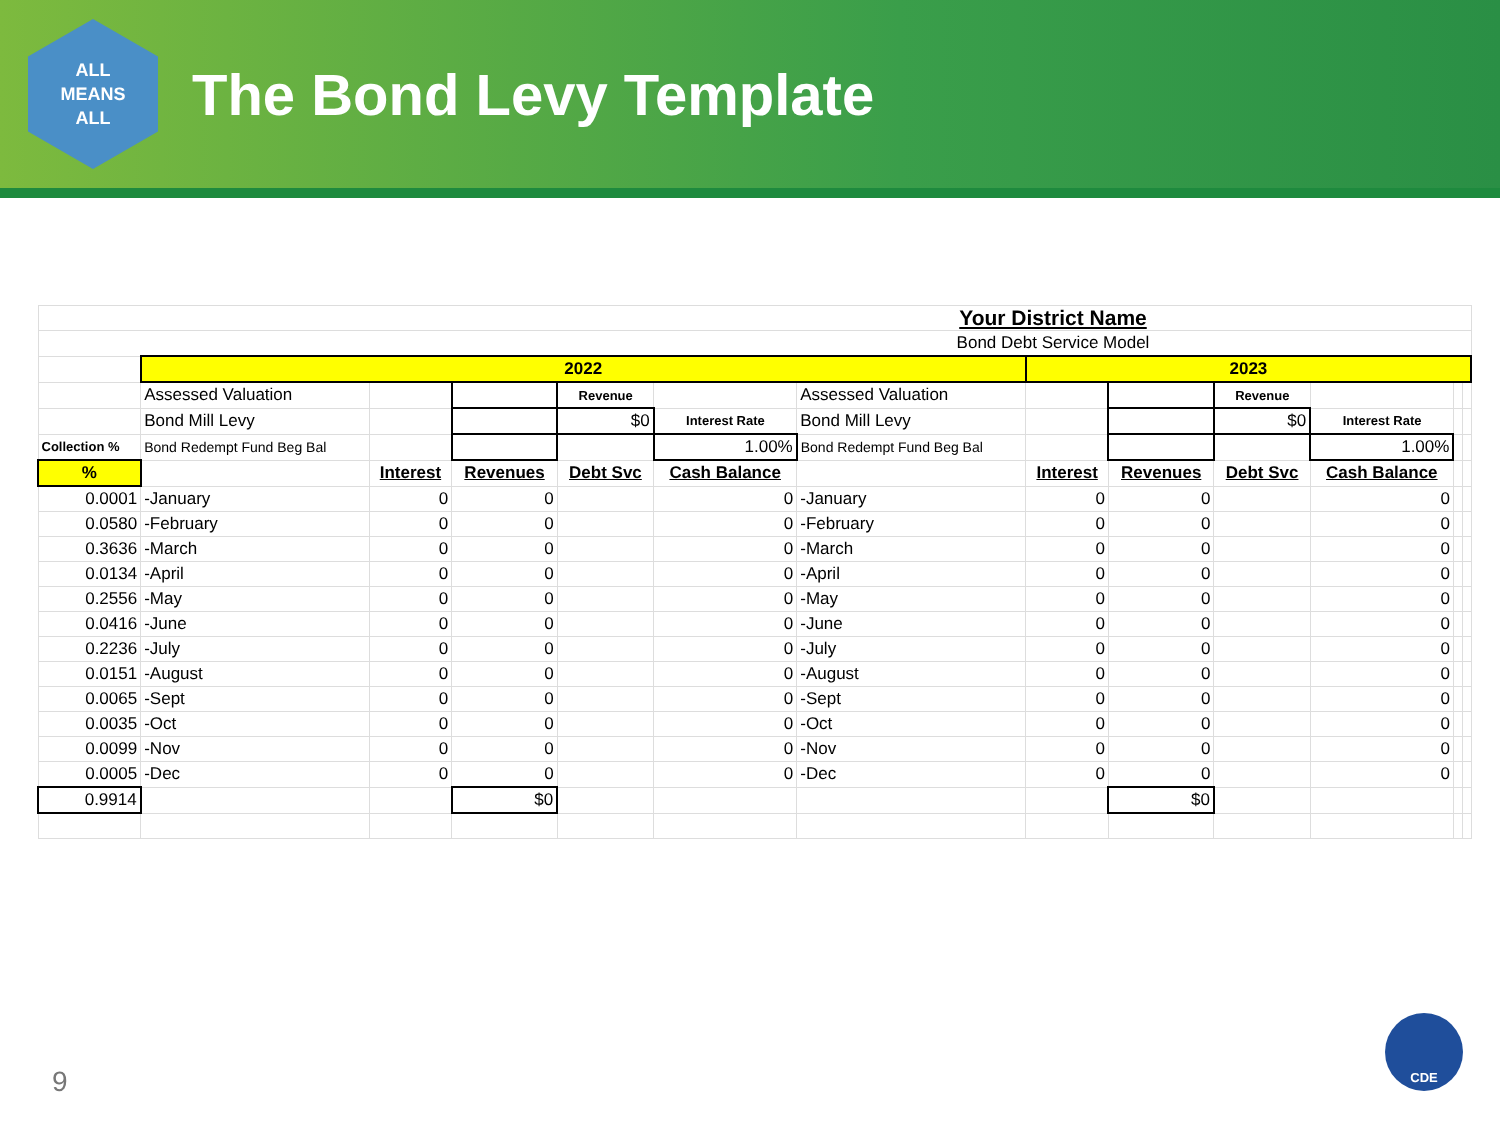ALL
MEANS
ALL
The Bond Levy Template
| Your District Name | | | | | | | | | | | | |
| Bond Debt Service Model | | | | | | | | | | | | |
| | 2022 | | | | | | 2023 | | | | | |
| | Assessed Valuation | | | Revenue | | Assessed Valuation | | | Revenue | | | |
| | Bond Mill Levy | | | $0 | Interest Rate | Bond Mill Levy | | | $0 | Interest Rate | | |
| Collection % | Bond Redempt Fund Beg Bal | | | | 1.00% | Bond Redempt Fund Beg Bal | | | | 1.00% | | |
| % | | Interest | Revenues | Debt Svc | Cash Balance | | Interest | Revenues | Debt Svc | Cash Balance | | |
| 0.0001 | -January | 0 | 0 | | 0 | -January | 0 | 0 | | 0 | | |
| 0.0580 | -February | 0 | 0 | | 0 | -February | 0 | 0 | | 0 | | |
| 0.3636 | -March | 0 | 0 | | 0 | -March | 0 | 0 | | 0 | | |
| 0.0134 | -April | 0 | 0 | | 0 | -April | 0 | 0 | | 0 | | |
| 0.2556 | -May | 0 | 0 | | 0 | -May | 0 | 0 | | 0 | | |
| 0.0416 | -June | 0 | 0 | | 0 | -June | 0 | 0 | | 0 | | |
| 0.2236 | -July | 0 | 0 | | 0 | -July | 0 | 0 | | 0 | | |
| 0.0151 | -August | 0 | 0 | | 0 | -August | 0 | 0 | | 0 | | |
| 0.0065 | -Sept | 0 | 0 | | 0 | -Sept | 0 | 0 | | 0 | | |
| 0.0035 | -Oct | 0 | 0 | | 0 | -Oct | 0 | 0 | | 0 | | |
| 0.0099 | -Nov | 0 | 0 | | 0 | -Nov | 0 | 0 | | 0 | | |
| 0.0005 | -Dec | 0 | 0 | | 0 | -Dec | 0 | 0 | | 0 | | |
| 0.9914 | | | $0 | | | | | $0 | | | | |
9
CDE